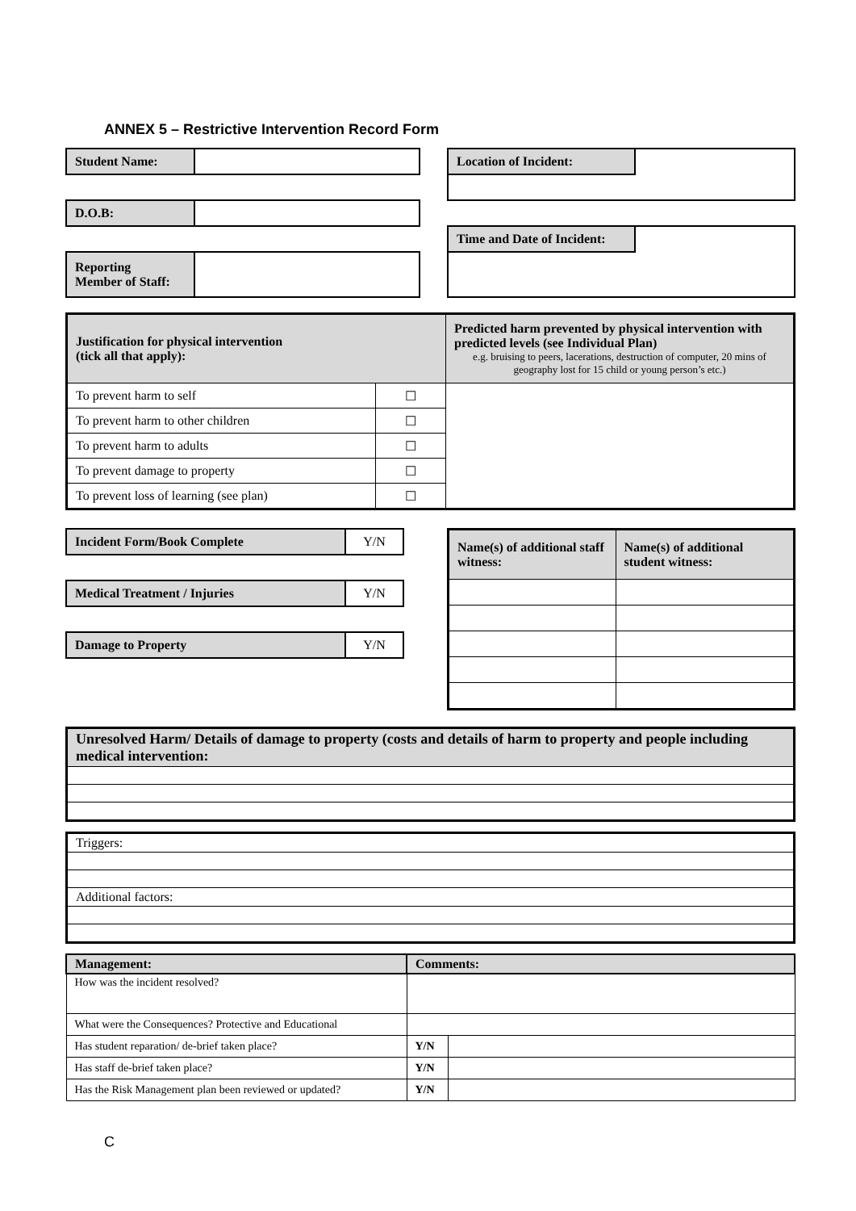ANNEX 5 – Restrictive Intervention Record Form
| Student Name: | |
| D.O.B: | |
| Reporting Member of Staff: | |
| Location of Incident: | |
| Time and Date of Incident: | |
| Justification for physical intervention (tick all that apply): | | Predicted harm prevented by physical intervention with predicted levels (see Individual Plan) e.g. bruising to peers, lacerations, destruction of computer, 20 mins of geography lost for 15 child or young person’s etc.) |
| To prevent harm to self | ☐ | |
| To prevent harm to other children | ☐ | |
| To prevent harm to adults | ☐ | |
| To prevent damage to property | ☐ | |
| To prevent loss of learning (see plan) | ☐ | |
| Incident Form/Book Complete | Y/N |
| Medical Treatment / Injuries | Y/N |
| Damage to Property | Y/N |
| Name(s) of additional staff witness: | Name(s) of additional student witness: |
| Unresolved Harm/ Details of damage to property (costs and details of harm to property and people including medical intervention: |
| Triggers: |
| Additional factors: |
| Management: | Comments: | |
| How was the incident resolved? | | |
| What were the Consequences? Protective and Educational | | |
| Has student reparation/ de-brief taken place? | Y/N | |
| Has staff de-brief taken place? | Y/N | |
| Has the Risk Management plan been reviewed or updated? | Y/N | |
C